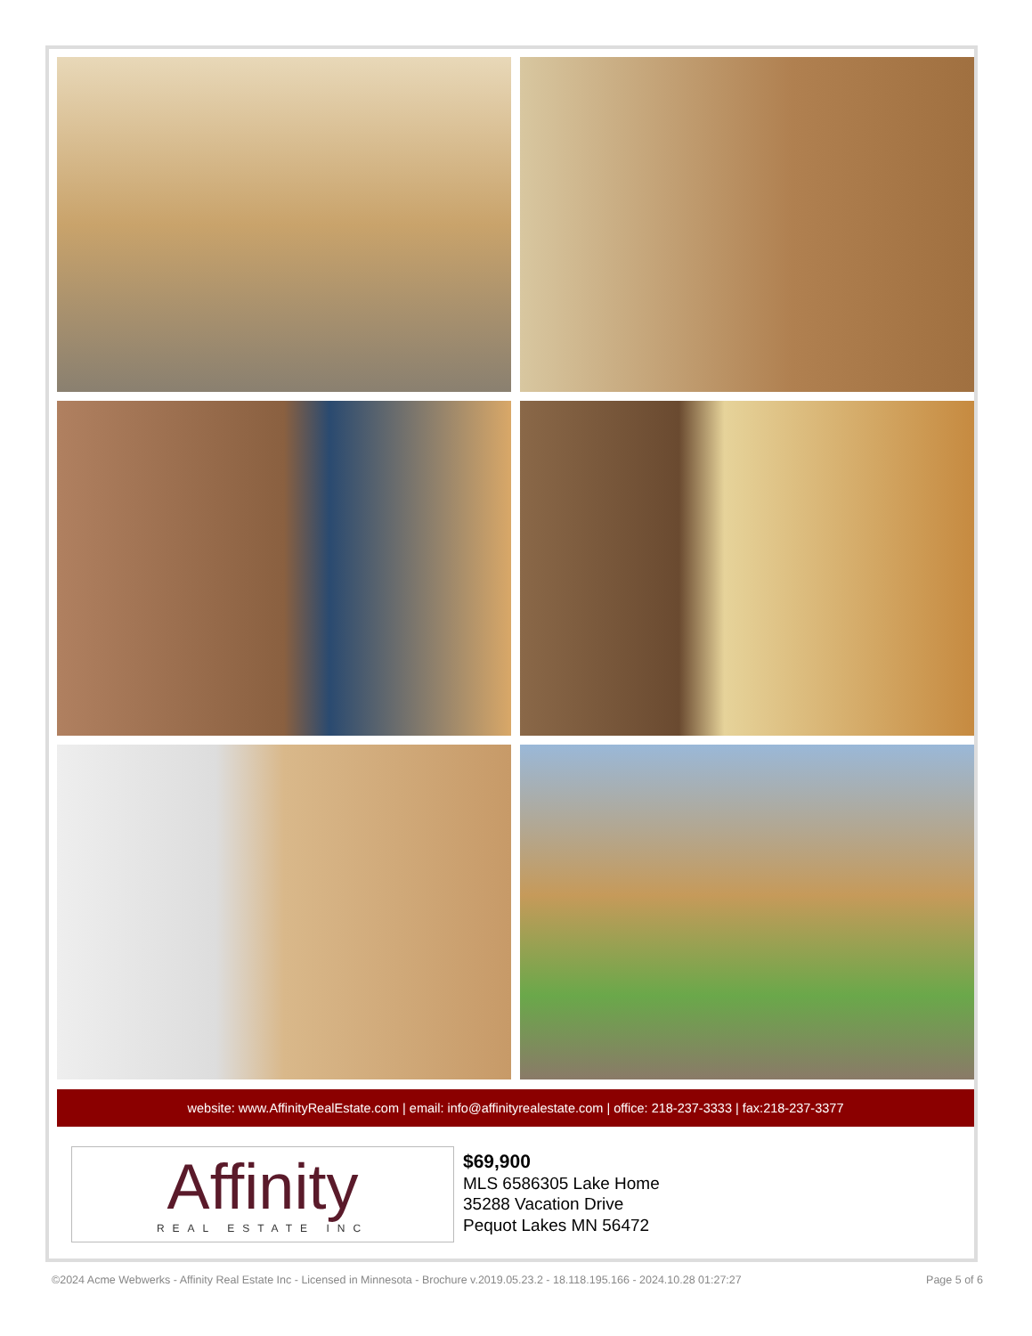website: www.AffinityRealEstate.com | email: info@affinityrealestate.com | office: 218-237-3333 | fax:218-237-3377
Affinity
REAL ESTATE INC
$69,900
MLS 6586305 Lake Home
35288 Vacation Drive
Pequot Lakes MN 56472
©2024 Acme Webwerks - Affinity Real Estate Inc - Licensed in Minnesota - Brochure v.2019.05.23.2 - 18.118.195.166 - 2024.10.28 01:27:27 Page 5 of 6